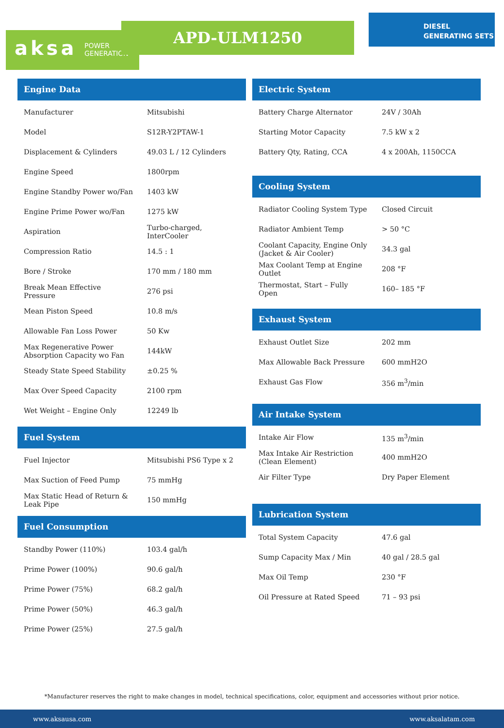aksa POWER
GENERATION
APD-ULM1250
DIESEL
GENERATING SETS
Engine Data
| Manufacturer | Mitsubishi |
| Model | S12R-Y2PTAW-1 |
| Displacement & Cylinders | 49.03 L / 12 Cylinders |
| Engine Speed | 1800rpm |
| Engine Standby Power wo/Fan | 1403 kW |
| Engine Prime Power wo/Fan | 1275 kW |
| Aspiration | Turbo-charged, InterCooler |
| Compression Ratio | 14.5 : 1 |
| Bore / Stroke | 170 mm / 180 mm |
| Break Mean Effective Pressure | 276 psi |
| Mean Piston Speed | 10.8 m/s |
| Allowable Fan Loss Power | 50 Kw |
| Max Regenerative Power Absorption Capacity wo Fan | 144kW |
| Steady State Speed Stability | ±0.25 % |
| Max Over Speed Capacity | 2100 rpm |
| Wet Weight – Engine Only | 12249 lb |
Fuel System
| Fuel Injector | Mitsubishi PS6 Type x 2 |
| Max Suction of Feed Pump | 75 mmHg |
| Max Static Head of Return & Leak Pipe | 150 mmHg |
Fuel Consumption
| Standby Power (110%) | 103.4 gal/h |
| Prime Power (100%) | 90.6 gal/h |
| Prime Power (75%) | 68.2 gal/h |
| Prime Power (50%) | 46.3 gal/h |
| Prime Power (25%) | 27.5 gal/h |
Electric System
| Battery Charge Alternator | 24V / 30Ah |
| Starting Motor Capacity | 7.5 kW x 2 |
| Battery Qty, Rating, CCA | 4 x 200Ah, 1150CCA |
Cooling System
| Radiator Cooling System Type | Closed Circuit |
| Radiator Ambient Temp | > 50 °C |
| Coolant Capacity, Engine Only (Jacket & Air Cooler) | 34.3 gal |
| Max Coolant Temp at Engine Outlet | 208 °F |
| Thermostat, Start – Fully Open | 160– 185 °F |
Exhaust System
| Exhaust Outlet Size | 202 mm |
| Max Allowable Back Pressure | 600 mmH2O |
| Exhaust Gas Flow | 356 m<sup>3</sup>/min |
Air Intake System
| Intake Air Flow | 135 m<sup>3</sup>/min |
| Max Intake Air Restriction (Clean Element) | 400 mmH2O |
| Air Filter Type | Dry Paper Element |
Lubrication System
| Total System Capacity | 47.6 gal |
| Sump Capacity Max / Min | 40 gal / 28.5 gal |
| Max Oil Temp | 230 °F |
| Oil Pressure at Rated Speed | 71 – 93 psi |
*Manufacturer reserves the right to make changes in model, technical specifications, color, equipment and accessories without prior notice.
www.aksausa.com www.aksalatam.com